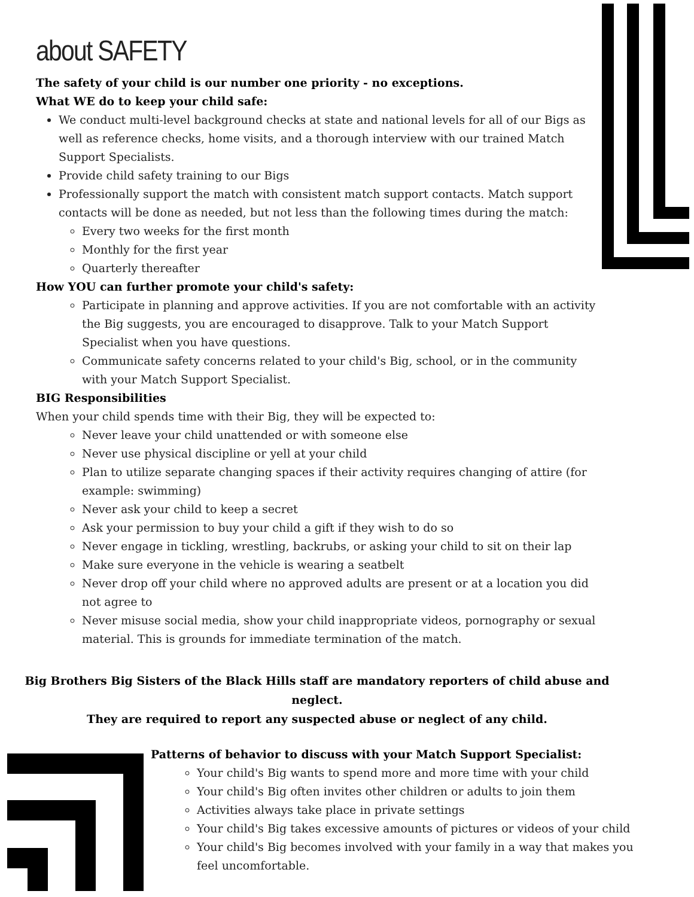about SAFETY
The safety of your child is our number one priority - no exceptions.
What WE do to keep your child safe:
We conduct multi-level background checks at state and national levels for all of our Bigs as well as reference checks, home visits, and a thorough interview with our trained Match Support Specialists.
Provide child safety training to our Bigs
Professionally support the match with consistent match support contacts. Match support contacts will be done as needed, but not less than the following times during the match:
Every two weeks for the first month
Monthly for the first year
Quarterly thereafter
How YOU can further promote your child's safety:
Participate in planning and approve activities. If you are not comfortable with an activity the Big suggests, you are encouraged to disapprove. Talk to your Match Support Specialist when you have questions.
Communicate safety concerns related to your child's Big, school, or in the community with your Match Support Specialist.
BIG Responsibilities
When your child spends time with their Big, they will be expected to:
Never leave your child unattended or with someone else
Never use physical discipline or yell at your child
Plan to utilize separate changing spaces if their activity requires changing of attire (for example: swimming)
Never ask your child to keep a secret
Ask your permission to buy your child a gift if they wish to do so
Never engage in tickling, wrestling, backrubs, or asking your child to sit on their lap
Make sure everyone in the vehicle is wearing a seatbelt
Never drop off your child where no approved adults are present or at a location you did not agree to
Never misuse social media, show your child inappropriate videos, pornography or sexual material. This is grounds for immediate termination of the match.
Big Brothers Big Sisters of the Black Hills staff are mandatory reporters of child abuse and neglect.
They are required to report any suspected abuse or neglect of any child.
Patterns of behavior to discuss with your Match Support Specialist:
Your child's Big wants to spend more and more time with your child
Your child's Big often invites other children or adults to join them
Activities always take place in private settings
Your child's Big takes excessive amounts of pictures or videos of your child
Your child's Big becomes involved with your family in a way that makes you feel uncomfortable.